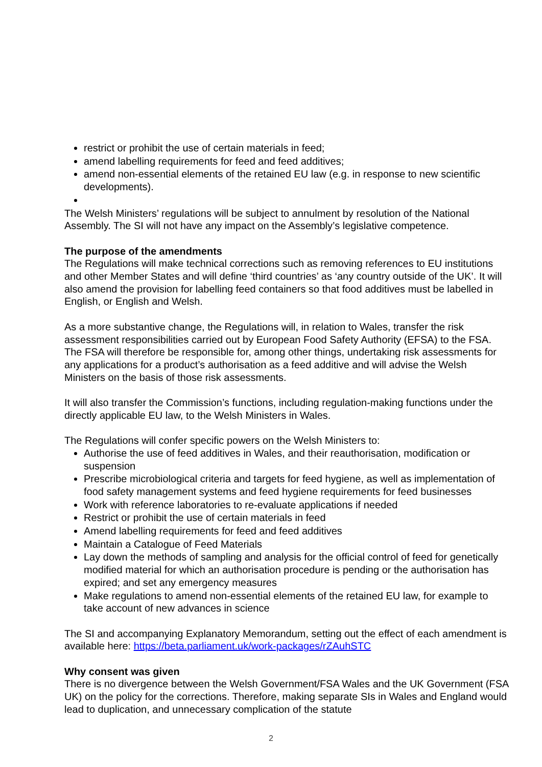restrict or prohibit the use of certain materials in feed;
amend labelling requirements for feed and feed additives;
amend non-essential elements of the retained EU law (e.g. in response to new scientific developments).
The Welsh Ministers’ regulations will be subject to annulment by resolution of the National Assembly. The SI will not have any impact on the Assembly’s legislative competence.
The purpose of the amendments
The Regulations will make technical corrections such as removing references to EU institutions and other Member States and will define ‘third countries’ as ‘any country outside of the UK’. It will also amend the provision for labelling feed containers so that food additives must be labelled in English, or English and Welsh.
As a more substantive change, the Regulations will, in relation to Wales, transfer the risk assessment responsibilities carried out by European Food Safety Authority (EFSA) to the FSA. The FSA will therefore be responsible for, among other things, undertaking risk assessments for any applications for a product’s authorisation as a feed additive and will advise the Welsh Ministers on the basis of those risk assessments.
It will also transfer the Commission’s functions, including regulation-making functions under the directly applicable EU law, to the Welsh Ministers in Wales.
The Regulations will confer specific powers on the Welsh Ministers to:
Authorise the use of feed additives in Wales, and their reauthorisation, modification or suspension
Prescribe microbiological criteria and targets for feed hygiene, as well as implementation of food safety management systems and feed hygiene requirements for feed businesses
Work with reference laboratories to re-evaluate applications if needed
Restrict or prohibit the use of certain materials in feed
Amend labelling requirements for feed and feed additives
Maintain a Catalogue of Feed Materials
Lay down the methods of sampling and analysis for the official control of feed for genetically modified material for which an authorisation procedure is pending or the authorisation has expired; and set any emergency measures
Make regulations to amend non-essential elements of the retained EU law, for example to take account of new advances in science
The SI and accompanying Explanatory Memorandum, setting out the effect of each amendment is available here: https://beta.parliament.uk/work-packages/rZAuhSTC
Why consent was given
There is no divergence between the Welsh Government/FSA Wales and the UK Government (FSA UK) on the policy for the corrections. Therefore, making separate SIs in Wales and England would lead to duplication, and unnecessary complication of the statute
2